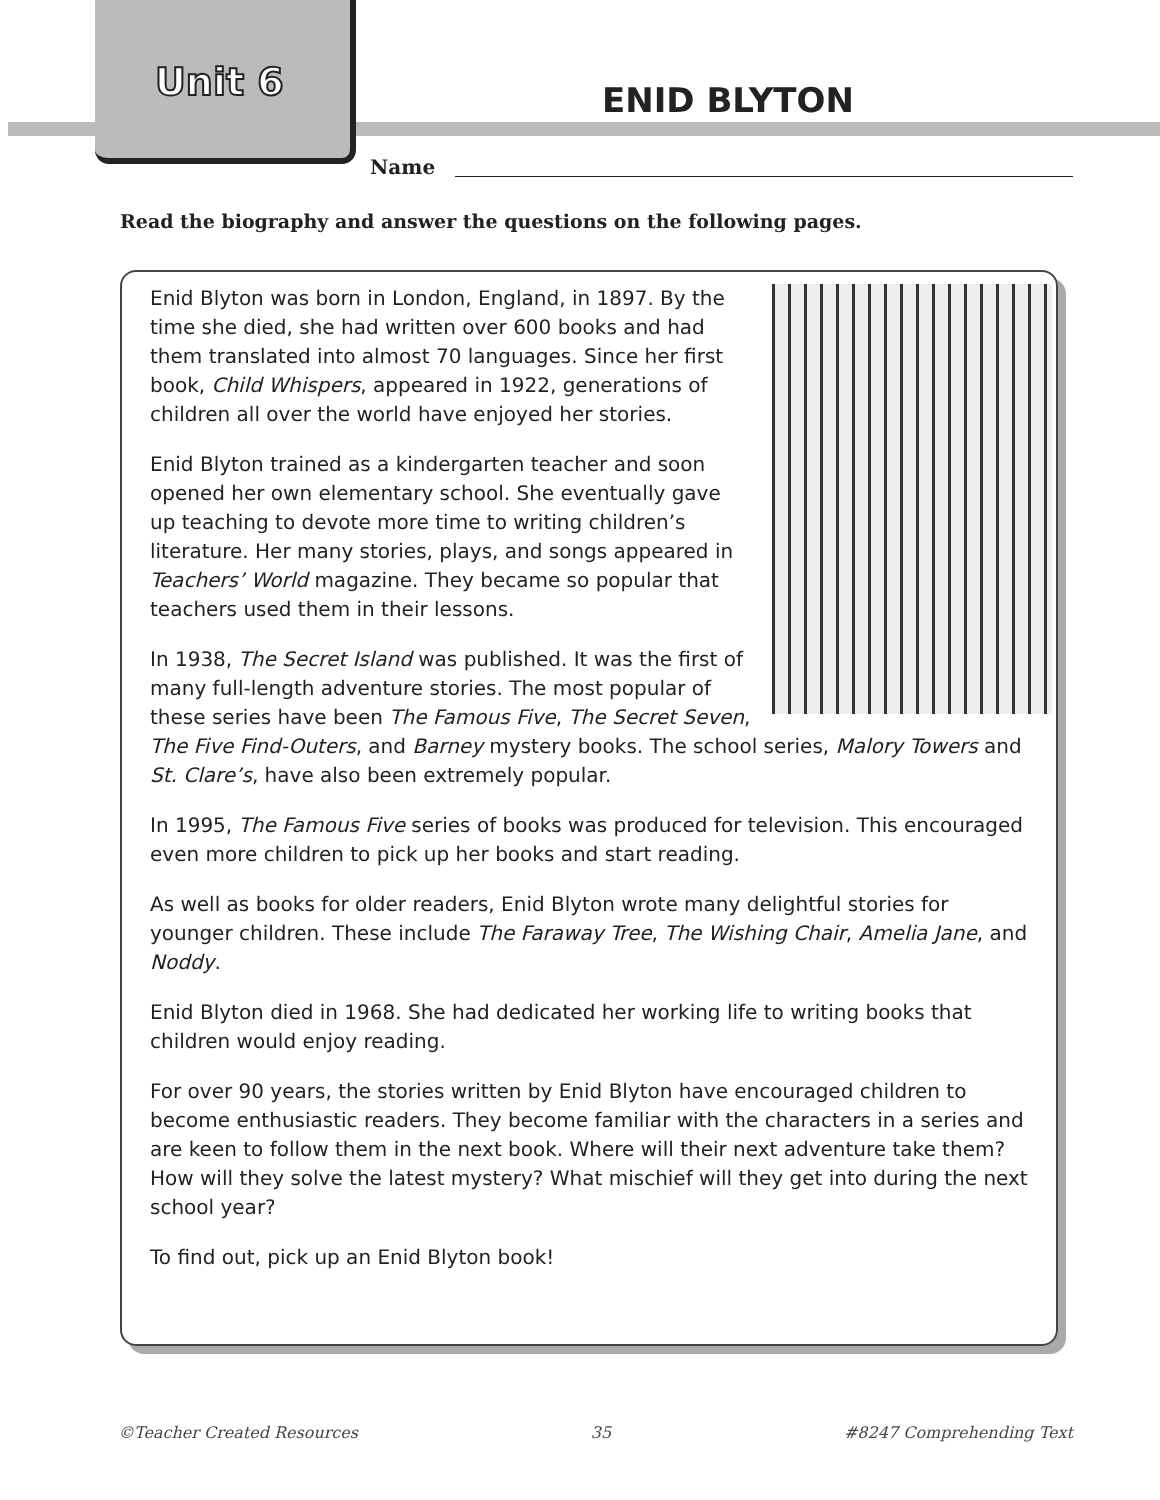Unit 6 ENID BLYTON
Name
Read the biography and answer the questions on the following pages.
Enid Blyton was born in London, England, in 1897. By the time she died, she had written over 600 books and had them translated into almost 70 languages. Since her first book, Child Whispers, appeared in 1922, generations of children all over the world have enjoyed her stories.
Enid Blyton trained as a kindergarten teacher and soon opened her own elementary school. She eventually gave up teaching to devote more time to writing children’s literature. Her many stories, plays, and songs appeared in Teachers’ World magazine. They became so popular that teachers used them in their lessons.
In 1938, The Secret Island was published. It was the first of many full-length adventure stories. The most popular of these series have been The Famous Five, The Secret Seven, The Five Find-Outers, and Barney mystery books. The school series, Malory Towers and St. Clare’s, have also been extremely popular.
In 1995, The Famous Five series of books was produced for television. This encouraged even more children to pick up her books and start reading.
As well as books for older readers, Enid Blyton wrote many delightful stories for younger children. These include The Faraway Tree, The Wishing Chair, Amelia Jane, and Noddy.
Enid Blyton died in 1968. She had dedicated her working life to writing books that children would enjoy reading.
For over 90 years, the stories written by Enid Blyton have encouraged children to become enthusiastic readers. They become familiar with the characters in a series and are keen to follow them in the next book. Where will their next adventure take them? How will they solve the latest mystery? What mischief will they get into during the next school year?
To find out, pick up an Enid Blyton book!
©Teacher Created Resources 35 #8247 Comprehending Text